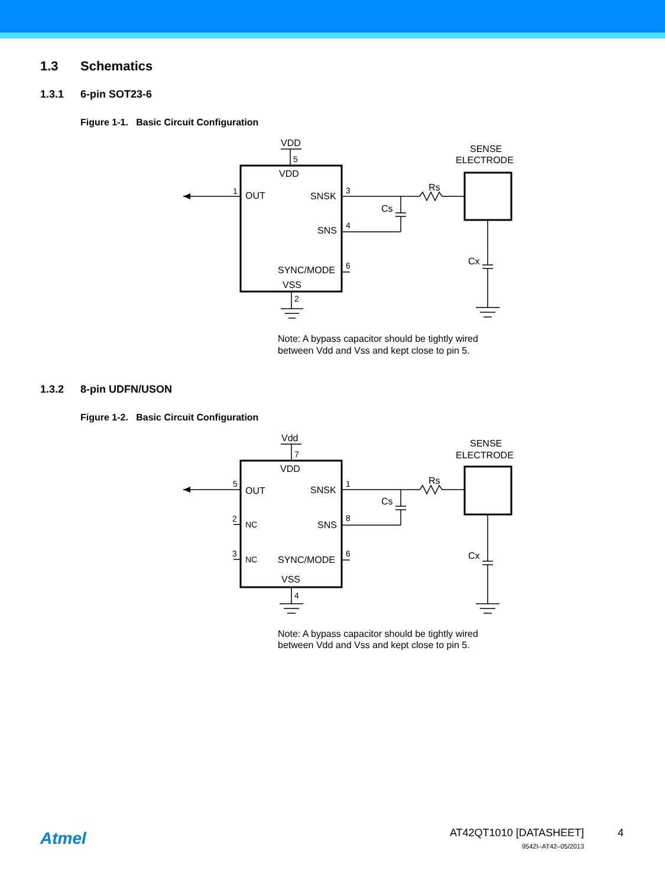1.3 Schematics
1.3.1 6-pin SOT23-6
Figure 1-1. Basic Circuit Configuration
VDD
5
VDD
OUT
1
SNSK
3
SNS
4
SYNC/MODE
6
VSS
2
Cs
Rs
Cx
SENSE
ELECTRODE
Note: A bypass capacitor should be tightly wired
between Vdd and Vss and kept close to pin 5.
1.3.2 8-pin UDFN/USON
Figure 1-2. Basic Circuit Configuration
Vdd
7
VDD
OUT
5
NC
2
NC
3
SNSK
1
SNS
8
SYNC/MODE
6
VSS
4
Cs
Rs
Cx
SENSE
ELECTRODE
Note: A bypass capacitor should be tightly wired
between Vdd and Vss and kept close to pin 5.
Atmel
AT42QT1010 [DATASHEET]
9542I–AT42–05/2013
4